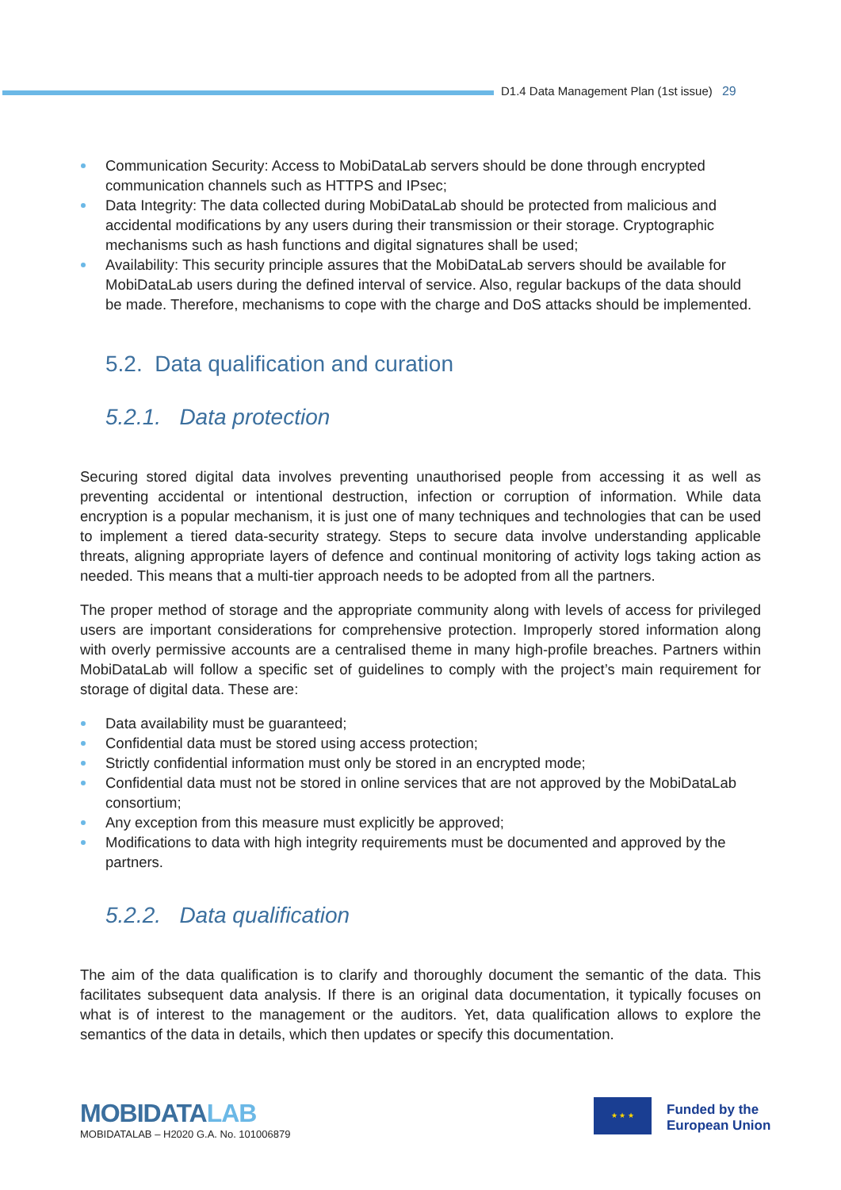D1.4 Data Management Plan (1st issue) 29
Communication Security: Access to MobiDataLab servers should be done through encrypted communication channels such as HTTPS and IPsec;
Data Integrity: The data collected during MobiDataLab should be protected from malicious and accidental modifications by any users during their transmission or their storage. Cryptographic mechanisms such as hash functions and digital signatures shall be used;
Availability: This security principle assures that the MobiDataLab servers should be available for MobiDataLab users during the defined interval of service. Also, regular backups of the data should be made. Therefore, mechanisms to cope with the charge and DoS attacks should be implemented.
5.2. Data qualification and curation
5.2.1. Data protection
Securing stored digital data involves preventing unauthorised people from accessing it as well as preventing accidental or intentional destruction, infection or corruption of information. While data encryption is a popular mechanism, it is just one of many techniques and technologies that can be used to implement a tiered data-security strategy. Steps to secure data involve understanding applicable threats, aligning appropriate layers of defence and continual monitoring of activity logs taking action as needed. This means that a multi-tier approach needs to be adopted from all the partners.
The proper method of storage and the appropriate community along with levels of access for privileged users are important considerations for comprehensive protection. Improperly stored information along with overly permissive accounts are a centralised theme in many high-profile breaches. Partners within MobiDataLab will follow a specific set of guidelines to comply with the project’s main requirement for storage of digital data. These are:
Data availability must be guaranteed;
Confidential data must be stored using access protection;
Strictly confidential information must only be stored in an encrypted mode;
Confidential data must not be stored in online services that are not approved by the MobiDataLab consortium;
Any exception from this measure must explicitly be approved;
Modifications to data with high integrity requirements must be documented and approved by the partners.
5.2.2. Data qualification
The aim of the data qualification is to clarify and thoroughly document the semantic of the data. This facilitates subsequent data analysis. If there is an original data documentation, it typically focuses on what is of interest to the management or the auditors. Yet, data qualification allows to explore the semantics of the data in details, which then updates or specify this documentation.
MOBIDATALAB
MOBIDATALAB – H2020 G.A. No. 101006879
★ ★ ★
Funded by the
European Union